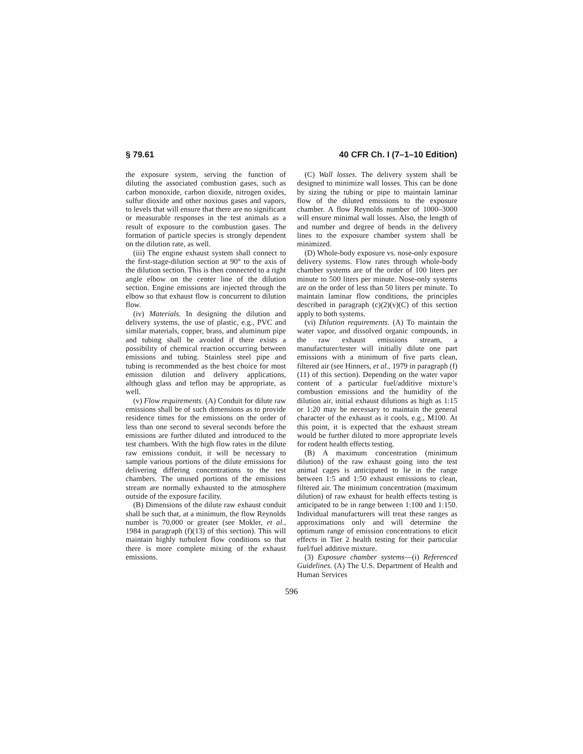§ 79.61 40 CFR Ch. I (7–1–10 Edition)
the exposure system, serving the function of diluting the associated combustion gases, such as carbon monoxide, carbon dioxide, nitrogen oxides, sulfur dioxide and other noxious gases and vapors, to levels that will ensure that there are no significant or measurable responses in the test animals as a result of exposure to the combustion gases. The formation of particle species is strongly dependent on the dilution rate, as well.
(iii) The engine exhaust system shall connect to the first-stage-dilution section at 90° to the axis of the dilution section. This is then connected to a right angle elbow on the center line of the dilution section. Engine emissions are injected through the elbow so that exhaust flow is concurrent to dilution flow.
(iv) Materials. In designing the dilution and delivery systems, the use of plastic, e.g., PVC and similar materials, copper, brass, and aluminum pipe and tubing shall be avoided if there exists a possibility of chemical reaction occurring between emissions and tubing. Stainless steel pipe and tubing is recommended as the best choice for most emission dilution and delivery applications, although glass and teflon may be appropriate, as well.
(v) Flow requirements. (A) Conduit for dilute raw emissions shall be of such dimensions as to provide residence times for the emissions on the order of less than one second to several seconds before the emissions are further diluted and introduced to the test chambers. With the high flow rates in the dilute raw emissions conduit, it will be necessary to sample various portions of the dilute emissions for delivering differing concentrations to the test chambers. The unused portions of the emissions stream are normally exhausted to the atmosphere outside of the exposure facility.
(B) Dimensions of the dilute raw exhaust conduit shall be such that, at a minimum, the flow Reynolds number is 70,000 or greater (see Mokler, et al., 1984 in paragraph (f)(13) of this section). This will maintain highly turbulent flow conditions so that there is more complete mixing of the exhaust emissions.
(C) Wall losses. The delivery system shall be designed to minimize wall losses. This can be done by sizing the tubing or pipe to maintain laminar flow of the diluted emissions to the exposure chamber. A flow Reynolds number of 1000–3000 will ensure minimal wall losses. Also, the length of and number and degree of bends in the delivery lines to the exposure chamber system shall be minimized.
(D) Whole-body exposure vs. nose-only exposure delivery systems. Flow rates through whole-body chamber systems are of the order of 100 liters per minute to 500 liters per minute. Nose-only systems are on the order of less than 50 liters per minute. To maintain laminar flow conditions, the principles described in paragraph (c)(2)(v)(C) of this section apply to both systems.
(vi) Dilution requirements. (A) To maintain the water vapor, and dissolved organic compounds, in the raw exhaust emissions stream, a manufacturer/tester will initially dilute one part emissions with a minimum of five parts clean, filtered air (see Hinners, et al., 1979 in paragraph (f)(11) of this section). Depending on the water vapor content of a particular fuel/additive mixture’s combustion emissions and the humidity of the dilution air, initial exhaust dilutions as high as 1:15 or 1:20 may be necessary to maintain the general character of the exhaust as it cools, e.g., M100. At this point, it is expected that the exhaust stream would be further diluted to more appropriate levels for rodent health effects testing.
(B) A maximum concentration (minimum dilution) of the raw exhaust going into the test animal cages is anticipated to lie in the range between 1:5 and 1:50 exhaust emissions to clean, filtered air. The minimum concentration (maximum dilution) of raw exhaust for health effects testing is anticipated to be in range between 1:100 and 1:150. Individual manufacturers will treat these ranges as approximations only and will determine the optimum range of emission concentrations to elicit effects in Tier 2 health testing for their particular fuel/fuel additive mixture.
(3) Exposure chamber systems—(i) Referenced Guidelines. (A) The U.S. Department of Health and Human Services
596